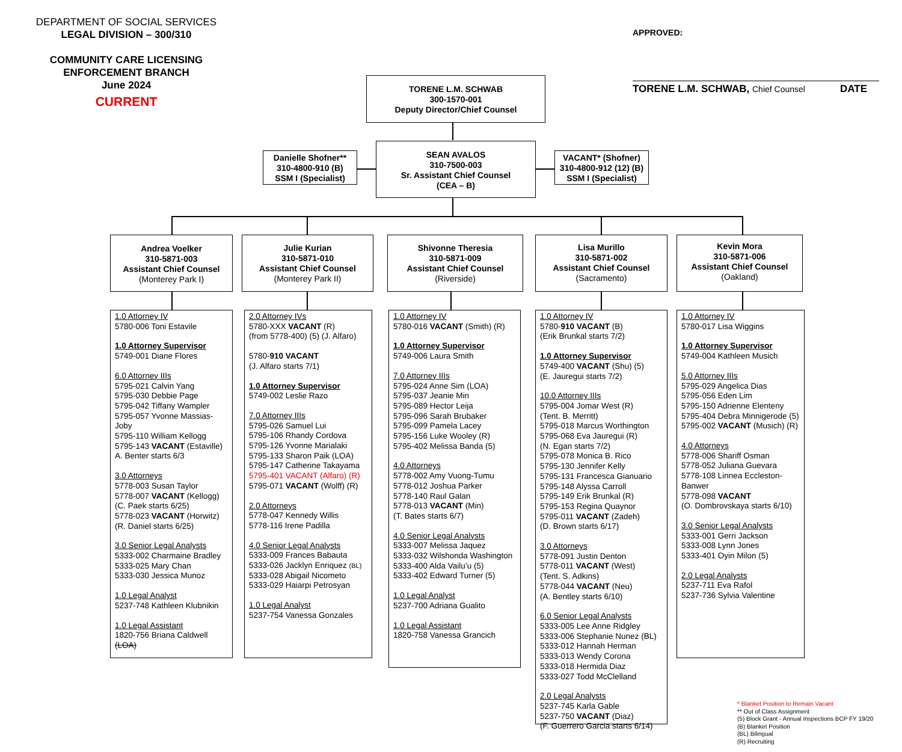DEPARTMENT OF SOCIAL SERVICES
LEGAL DIVISION – 300/310
COMMUNITY CARE LICENSING
ENFORCEMENT BRANCH
June 2024
CURRENT
APPROVED:
TORENE L.M. SCHWAB, Chief Counsel DATE
TORENE L.M. SCHWAB
300-1570-001
Deputy Director/Chief Counsel
Danielle Shofner**
310-4800-910 (B)
SSM I (Specialist)
SEAN AVALOS
310-7500-003
Sr. Assistant Chief Counsel
(CEA – B)
VACANT* (Shofner)
310-4800-912 (12) (B)
SSM I (Specialist)
Andrea Voelker
310-5871-003
Assistant Chief Counsel
(Monterey Park I)
Julie Kurian
310-5871-010
Assistant Chief Counsel
(Monterey Park II)
Shivonne Theresia
310-5871-009
Assistant Chief Counsel
(Riverside)
Lisa Murillo
310-5871-002
Assistant Chief Counsel
(Sacramento)
Kevin Mora
310-5871-006
Assistant Chief Counsel
(Oakland)
1.0 Attorney IV
5780-006 Toni Estavile
1.0 Attorney Supervisor
5749-001 Diane Flores
6.0 Attorney IIIs
5795-021 Calvin Yang
5795-030 Debbie Page
5795-042 Tiffany Wampler
5795-057 Yvonne Massias-Joby
5795-110 William Kellogg
5795-143 VACANT (Estaville)
A. Benter starts 6/3
3.0 Attorneys
5778-003 Susan Taylor
5778-007 VACANT (Kellogg)
(C. Paek starts 6/25)
5778-023 VACANT (Horwitz)
(R. Daniel starts 6/25)
3.0 Senior Legal Analysts
5333-002 Charmaine Bradley
5333-025 Mary Chan
5333-030 Jessica Munoz
1.0 Legal Analyst
5237-748 Kathleen Klubnikin
1.0 Legal Assistant
1820-756 Briana Caldwell (LOA)
2.0 Attorney IVs
5780-XXX VACANT (R)
(from 5778-400) (5) (J. Alfaro)
5780-910 VACANT
(J. Alfaro starts 7/1)
1.0 Attorney Supervisor
5749-002 Leslie Razo
7.0 Attorney IIIs
5795-026 Samuel Lui
5795-106 Rhandy Cordova
5795-126 Yvonne Marialaki
5795-133 Sharon Paik (LOA)
5795-147 Catherine Takayama
5795-401 VACANT (Alfaro) (R)
5795-071 VACANT (Wolff) (R)
2.0 Attorneys
5778-047 Kennedy Willis
5778-116 Irene Padilla
4.0 Senior Legal Analysts
5333-009 Frances Babauta
5333-026 Jacklyn Enriquez (BL)
5333-028 Abigail Nicometo
5333-029 Haiarpi Petrosyan
1.0 Legal Analyst
5237-754 Vanessa Gonzales
1.0 Attorney IV
5780-016 VACANT (Smith) (R)
1.0 Attorney Supervisor
5749-006 Laura Smith
7.0 Attorney IIIs
5795-024 Anne Sim (LOA)
5795-037 Jeanie Min
5795-089 Hector Leija
5795-096 Sarah Brubaker
5795-099 Pamela Lacey
5795-156 Luke Wooley (R)
5795-402 Melissa Banda (5)
4.0 Attorneys
5778-002 Amy Vuong-Tumu
5778-012 Joshua Parker
5778-140 Raul Galan
5778-013 VACANT (Min)
(T. Bates starts 6/7)
4.0 Senior Legal Analysts
5333-007 Melissa Jaquez
5333-032 Wilshonda Washington
5333-400 Alda Vailu’u (5)
5333-402 Edward Turner (5)
1.0 Legal Analyst
5237-700 Adriana Gualito
1.0 Legal Assistant
1820-758 Vanessa Grancich
1.0 Attorney IV
5780-910 VACANT (B)
(Erik Brunkal starts 7/2)
1.0 Attorney Supervisor
5749-400 VACANT (Shu) (5)
(E. Jauregui starts 7/2)
10.0 Attorney IIIs
5795-004 Jomar West (R)
(Tent. B. Merritt)
5795-018 Marcus Worthington
5795-068 Eva Jauregui (R)
(N. Egan starts 7/2)
5795-078 Monica B. Rico
5795-130 Jennifer Kelly
5795-131 Francesca Gianuario
5795-148 Alyssa Carroll
5795-149 Erik Brunkal (R)
5795-153 Regina Quaynor
5795-011 VACANT (Zadeh)
(D. Brown starts 6/17)
3.0 Attorneys
5778-091 Justin Denton
5778-011 VACANT (West)
(Tent. S. Adkins)
5778-044 VACANT (Neu)
(A. Bentley starts 6/10)
6.0 Senior Legal Analysts
5333-005 Lee Anne Ridgley
5333-006 Stephanie Nunez (BL)
5333-012 Hannah Herman
5333-013 Wendy Corona
5333-018 Hermida Diaz
5333-027 Todd McClelland
2.0 Legal Analysts
5237-745 Karla Gable
5237-750 VACANT (Diaz)
(F. Guerrero Garcia starts 6/14)
1.0 Attorney IV
5780-017 Lisa Wiggins
1.0 Attorney Supervisor
5749-004 Kathleen Musich
5.0 Attorney IIIs
5795-029 Angelica Dias
5795-056 Eden Lim
5795-150 Adrienne Elenteny
5795-404 Debra Minnigerode (5)
5795-002 VACANT (Musich) (R)
4.0 Attorneys
5778-006 Shariff Osman
5778-052 Juliana Guevara
5778-108 Linnea Eccleston-Banwer
5778-098 VACANT
(O. Dombrovskaya starts 6/10)
3.0 Senior Legal Analysts
5333-001 Gerri Jackson
5333-008 Lynn Jones
5333-401 Oyin Milon (5)
2.0 Legal Analysts
5237-711 Eva Rafol
5237-736 Sylvia Valentine
* Blanket Position to Remain Vacant
** Out of Class Assignment
(5) Block Grant - Annual Inspections BCP FY 19/20
(B) Blanket Position
(BL) Bilingual
(R) Recruiting